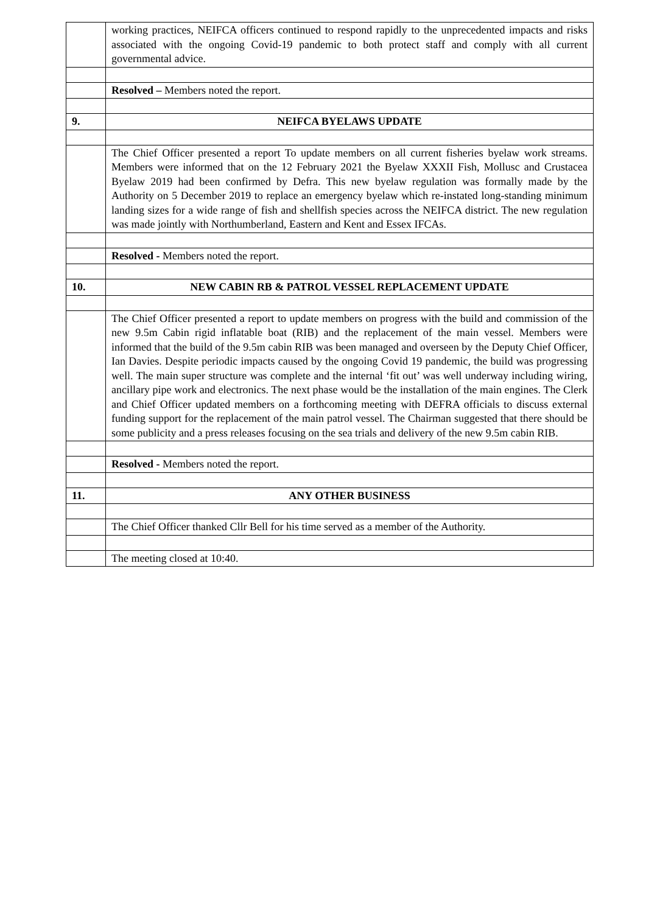| | working practices, NEIFCA officers continued to respond rapidly to the unprecedented impacts and risks associated with the ongoing Covid-19 pandemic to both protect staff and comply with all current governmental advice. |
| | Resolved – Members noted the report. |
| 9. | NEIFCA BYELAWS UPDATE |
| | The Chief Officer presented a report To update members on all current fisheries byelaw work streams. Members were informed that on the 12 February 2021 the Byelaw XXXII Fish, Mollusc and Crustacea Byelaw 2019 had been confirmed by Defra. This new byelaw regulation was formally made by the Authority on 5 December 2019 to replace an emergency byelaw which re-instated long-standing minimum landing sizes for a wide range of fish and shellfish species across the NEIFCA district. The new regulation was made jointly with Northumberland, Eastern and Kent and Essex IFCAs. |
| | Resolved - Members noted the report. |
| 10. | NEW CABIN RB & PATROL VESSEL REPLACEMENT UPDATE |
| | The Chief Officer presented a report to update members on progress with the build and commission of the new 9.5m Cabin rigid inflatable boat (RIB) and the replacement of the main vessel. Members were informed that the build of the 9.5m cabin RIB was been managed and overseen by the Deputy Chief Officer, Ian Davies. Despite periodic impacts caused by the ongoing Covid 19 pandemic, the build was progressing well. The main super structure was complete and the internal ‘fit out’ was well underway including wiring, ancillary pipe work and electronics. The next phase would be the installation of the main engines. The Clerk and Chief Officer updated members on a forthcoming meeting with DEFRA officials to discuss external funding support for the replacement of the main patrol vessel. The Chairman suggested that there should be some publicity and a press releases focusing on the sea trials and delivery of the new 9.5m cabin RIB. |
| | Resolved - Members noted the report. |
| 11. | ANY OTHER BUSINESS |
| | The Chief Officer thanked Cllr Bell for his time served as a member of the Authority. |
| | The meeting closed at 10:40. |